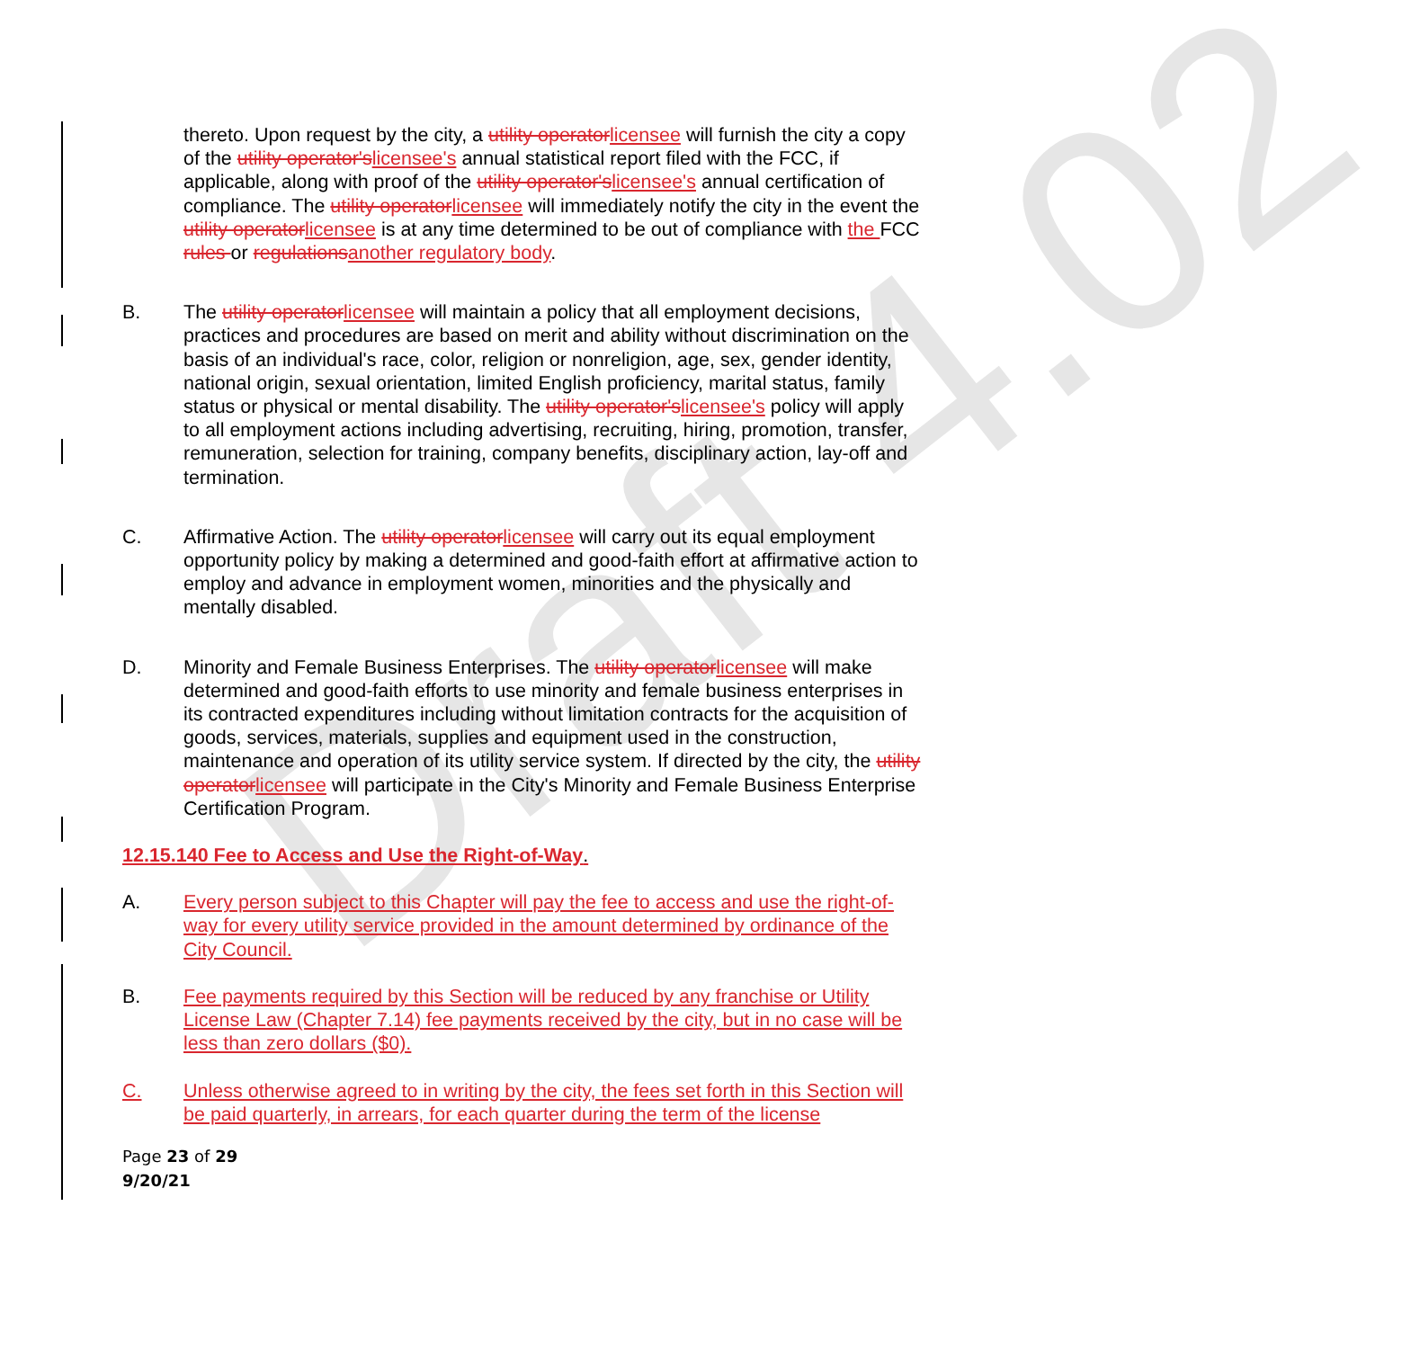Draft 4.02
thereto. Upon request by the city, a utility operator licensee will furnish the city a copy of the utility operator's licensee's annual statistical report filed with the FCC, if applicable, along with proof of the utility operator's licensee's annual certification of compliance. The utility operator licensee will immediately notify the city in the event the utility operator licensee is at any time determined to be out of compliance with the FCC rules or regulations another regulatory body.
B. The utility operator licensee will maintain a policy that all employment decisions, practices and procedures are based on merit and ability without discrimination on the basis of an individual's race, color, religion or nonreligion, age, sex, gender identity, national origin, sexual orientation, limited English proficiency, marital status, family status or physical or mental disability. The utility operator's licensee's policy will apply to all employment actions including advertising, recruiting, hiring, promotion, transfer, remuneration, selection for training, company benefits, disciplinary action, lay-off and termination.
C. Affirmative Action. The utility operator licensee will carry out its equal employment opportunity policy by making a determined and good-faith effort at affirmative action to employ and advance in employment women, minorities and the physically and mentally disabled.
D. Minority and Female Business Enterprises. The utility operator licensee will make determined and good-faith efforts to use minority and female business enterprises in its contracted expenditures including without limitation contracts for the acquisition of goods, services, materials, supplies and equipment used in the construction, maintenance and operation of its utility service system. If directed by the city, the utility operator licensee will participate in the City's Minority and Female Business Enterprise Certification Program.
12.15.140 Fee to Access and Use the Right-of-Way.
A. Every person subject to this Chapter will pay the fee to access and use the right-of-way for every utility service provided in the amount determined by ordinance of the City Council.
B. Fee payments required by this Section will be reduced by any franchise or Utility License Law (Chapter 7.14) fee payments received by the city, but in no case will be less than zero dollars ($0).
C. Unless otherwise agreed to in writing by the city, the fees set forth in this Section will be paid quarterly, in arrears, for each quarter during the term of the license
Page 23 of 29
9/20/21